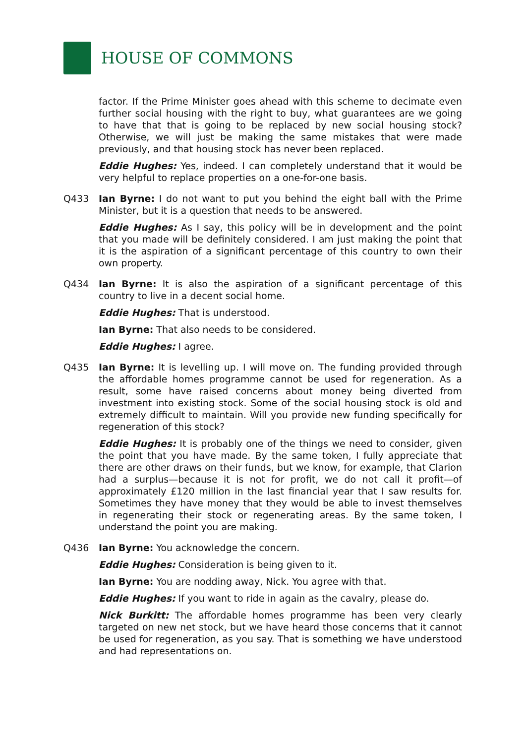HOUSE OF COMMONS
factor. If the Prime Minister goes ahead with this scheme to decimate even further social housing with the right to buy, what guarantees are we going to have that that is going to be replaced by new social housing stock? Otherwise, we will just be making the same mistakes that were made previously, and that housing stock has never been replaced.
Eddie Hughes: Yes, indeed. I can completely understand that it would be very helpful to replace properties on a one-for-one basis.
Q433 Ian Byrne: I do not want to put you behind the eight ball with the Prime Minister, but it is a question that needs to be answered.
Eddie Hughes: As I say, this policy will be in development and the point that you made will be definitely considered. I am just making the point that it is the aspiration of a significant percentage of this country to own their own property.
Q434 Ian Byrne: It is also the aspiration of a significant percentage of this country to live in a decent social home.
Eddie Hughes: That is understood.
Ian Byrne: That also needs to be considered.
Eddie Hughes: I agree.
Q435 Ian Byrne: It is levelling up. I will move on. The funding provided through the affordable homes programme cannot be used for regeneration. As a result, some have raised concerns about money being diverted from investment into existing stock. Some of the social housing stock is old and extremely difficult to maintain. Will you provide new funding specifically for regeneration of this stock?
Eddie Hughes: It is probably one of the things we need to consider, given the point that you have made. By the same token, I fully appreciate that there are other draws on their funds, but we know, for example, that Clarion had a surplus—because it is not for profit, we do not call it profit—of approximately £120 million in the last financial year that I saw results for. Sometimes they have money that they would be able to invest themselves in regenerating their stock or regenerating areas. By the same token, I understand the point you are making.
Q436 Ian Byrne: You acknowledge the concern.
Eddie Hughes: Consideration is being given to it.
Ian Byrne: You are nodding away, Nick. You agree with that.
Eddie Hughes: If you want to ride in again as the cavalry, please do.
Nick Burkitt: The affordable homes programme has been very clearly targeted on new net stock, but we have heard those concerns that it cannot be used for regeneration, as you say. That is something we have understood and had representations on.